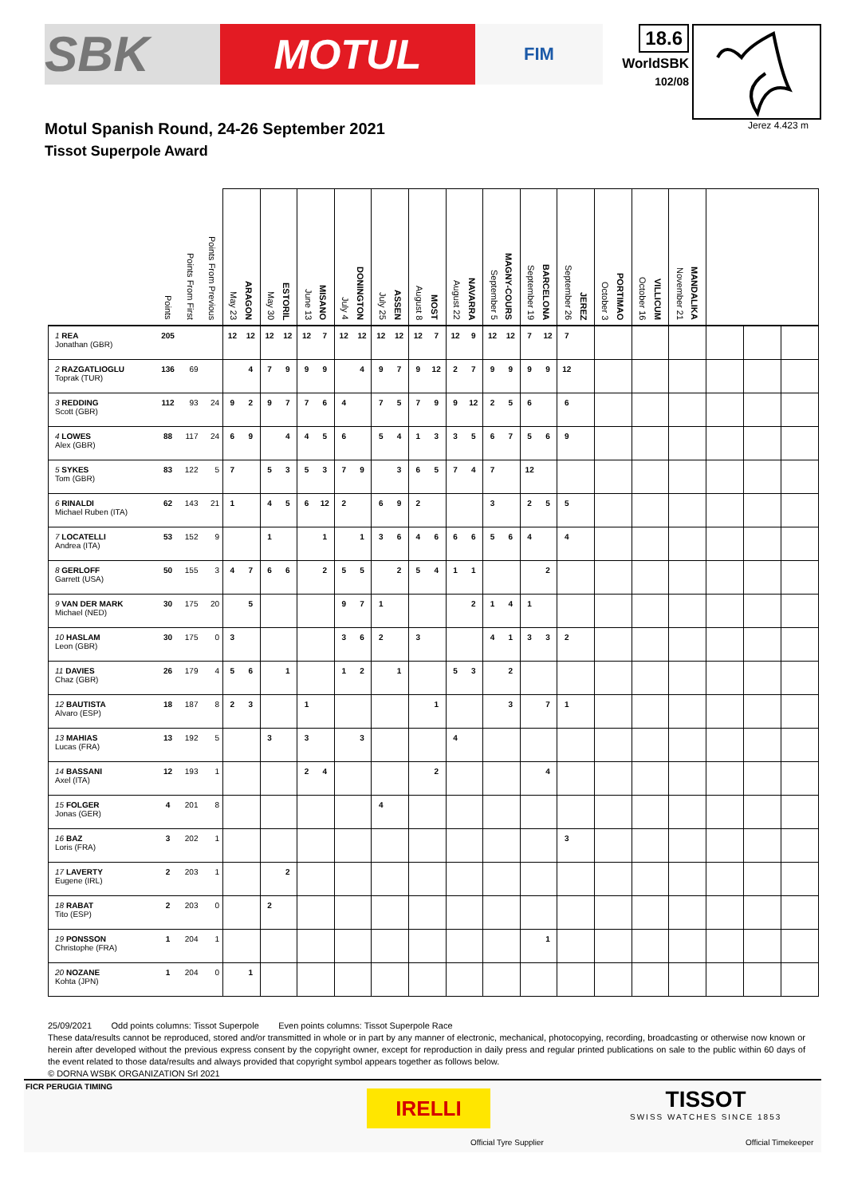SBK
MOTUL
FIM
18.6
WorldSBK
102/08
Motul Spanish Round, 24-26 September 2021
Tissot Superpole Award
Jerez 4.423 m
| | Points | Points From First | Points From Previous | May 23 ARAGON | | May 30 ESTORIL | | June 13 MISANO | | July 4 DONINGTON | | July 25 ASSEN | | August 8 MOST | | August 22 NAVARRA | | September 5 MAGNY-COURS | | September 19 BARCELONA | | September 26 JEREZ | | October 3 PORTIMAO | | October 16 VILLICUM | | November 21 MANDALIKA | | | | |
| --- | --- | --- | --- | --- | --- | --- | --- | --- | --- | --- | --- | --- | --- | --- | --- | --- | --- | --- | --- | --- | --- | --- | --- | --- | --- | --- | --- | --- | --- | --- | --- | --- |
| 1 REA Jonathan (GBR) | 205 | | | 12 | 12 | 12 | 12 | 12 | 7 | 12 | 12 | 12 | 12 | 12 | 7 | 12 | 9 | 12 | 12 | 7 | 12 | 7 | | | | | | | | | | |
| 2 RAZGATLIOGLU Toprak (TUR) | 136 | 69 | | | 4 | 7 | 9 | 9 | 9 | | 4 | 9 | 7 | 9 | 12 | 2 | 7 | 9 | 9 | 9 | 9 | 12 | | | | | | | | | | |
| 3 REDDING Scott (GBR) | 112 | 93 | 24 | 9 | 2 | 9 | 7 | 7 | 6 | 4 | | 7 | 5 | 7 | 9 | 9 | 12 | 2 | 5 | 6 | | 6 | | | | | | | | | | |
| 4 LOWES Alex (GBR) | 88 | 117 | 24 | 6 | 9 | | 4 | 4 | 5 | 6 | | 5 | 4 | 1 | 3 | 3 | 5 | 6 | 7 | 5 | 6 | 9 | | | | | | | | | | |
| 5 SYKES Tom (GBR) | 83 | 122 | 5 | 7 | | 5 | 3 | 5 | 3 | 7 | 9 | | 3 | 6 | 5 | 7 | 4 | 7 | | 12 | | | | | | | | | | | | |
| 6 RINALDI Michael Ruben (ITA) | 62 | 143 | 21 | 1 | | 4 | 5 | 6 | 12 | 2 | | 6 | 9 | 2 | | | | 3 | | 2 | 5 | 5 | | | | | | | | | | |
| 7 LOCATELLI Andrea (ITA) | 53 | 152 | 9 | | | 1 | | | 1 | | 1 | 3 | 6 | 4 | 6 | 6 | 6 | 5 | 6 | 4 | | 4 | | | | | | | | | | |
| 8 GERLOFF Garrett (USA) | 50 | 155 | 3 | 4 | 7 | 6 | 6 | | 2 | 5 | 5 | | 2 | 5 | 4 | 1 | 1 | | | | 2 | | | | | | | | | | | |
| 9 VAN DER MARK Michael (NED) | 30 | 175 | 20 | | 5 | | | | | 9 | 7 | 1 | | | | | 2 | 1 | 4 | 1 | | | | | | | | | | | | |
| 10 HASLAM Leon (GBR) | 30 | 175 | 0 | 3 | | | | | | 3 | 6 | 2 | | 3 | | | | 4 | 1 | 3 | 3 | 2 | | | | | | | | | | |
| 11 DAVIES Chaz (GBR) | 26 | 179 | 4 | 5 | 6 | | 1 | | | 1 | 2 | | 1 | | | 5 | 3 | | 2 | | | | | | | | | | | | | |
| 12 BAUTISTA Alvaro (ESP) | 18 | 187 | 8 | 2 | 3 | | | 1 | | | | | | | 1 | | | | 3 | | 7 | 1 | | | | | | | | | | |
| 13 MAHIAS Lucas (FRA) | 13 | 192 | 5 | | | 3 | | 3 | | | 3 | | | | | 4 | | | | | | | | | | | | | | | | |
| 14 BASSANI Axel (ITA) | 12 | 193 | 1 | | | | | 2 | 4 | | | | | | 2 | | | | | | 4 | | | | | | | | | | | |
| 15 FOLGER Jonas (GER) | 4 | 201 | 8 | | | | | | | | | 4 | | | | | | | | | | | | | | | | | | | | |
| 16 BAZ Loris (FRA) | 3 | 202 | 1 | | | | | | | | | | | | | | | | | | | 3 | | | | | | | | | | |
| 17 LAVERTY Eugene (IRL) | 2 | 203 | 1 | | | | 2 | | | | | | | | | | | | | | | | | | | | | | | | | |
| 18 RABAT Tito (ESP) | 2 | 203 | 0 | | | 2 | | | | | | | | | | | | | | | | | | | | | | | | | | |
| 19 PONSSON Christophe (FRA) | 1 | 204 | 1 | | | | | | | | | | | | | | | | | | 1 | | | | | | | | | | | |
| 20 NOZANE Kohta (JPN) | 1 | 204 | 0 | | 1 | | | | | | | | | | | | | | | | | | | | | | | | | | | |
25/09/2021 Odd points columns: Tissot Superpole Even points columns: Tissot Superpole Race
These data/results cannot be reproduced, stored and/or transmitted in whole or in part by any manner of electronic, mechanical, photocopying, recording, broadcasting or otherwise now known or herein after developed without the previous express consent by the copyright owner, except for reproduction in daily press and regular printed publications on sale to the public within 60 days of the event related to those data/results and always provided that copyright symbol appears together as follows below.
© DORNA WSBK ORGANIZATION Srl 2021
FICR PERUGIA TIMING
IRELLI
Official Tyre Supplier
TISSOT
SWISS WATCHES SINCE 1853
Official Timekeeper